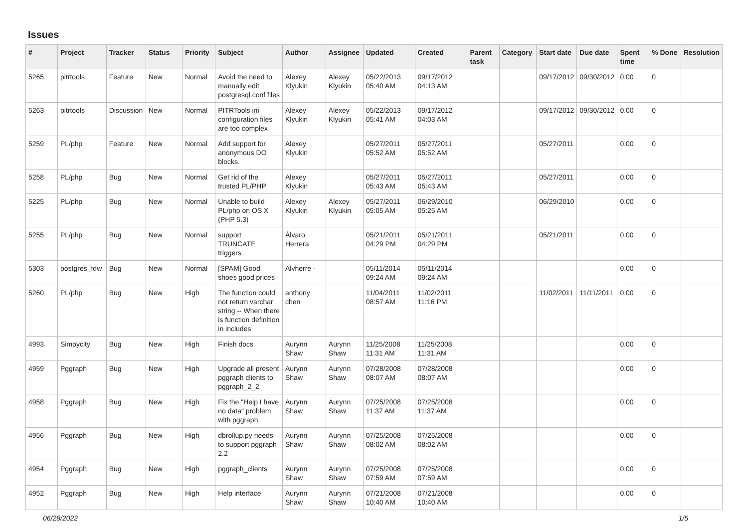Issues
| # | Project | Tracker | Status | Priority | Subject | Author | Assignee | Updated | Created | Parent task | Category | Start date | Due date | Spent time | % Done | Resolution |
| --- | --- | --- | --- | --- | --- | --- | --- | --- | --- | --- | --- | --- | --- | --- | --- | --- |
| 5265 | pitrtools | Feature | New | Normal | Avoid the need to manually edit postgresql.conf files | Alexey Klyukin | Alexey Klyukin | 05/22/2013 05:40 AM | 09/17/2012 04:13 AM | | | 09/17/2012 | 09/30/2012 | 0.00 | 0 | |
| 5263 | pitrtools | Discussion | New | Normal | PITRTools ini configuration files are too complex | Alexey Klyukin | Alexey Klyukin | 05/22/2013 05:41 AM | 09/17/2012 04:03 AM | | | 09/17/2012 | 09/30/2012 | 0.00 | 0 | |
| 5259 | PL/php | Feature | New | Normal | Add support for anonymous DO blocks. | Alexey Klyukin | | 05/27/2011 05:52 AM | 05/27/2011 05:52 AM | | | 05/27/2011 | | 0.00 | 0 | |
| 5258 | PL/php | Bug | New | Normal | Get rid of the trusted PL/PHP | Alexey Klyukin | | 05/27/2011 05:43 AM | 05/27/2011 05:43 AM | | | 05/27/2011 | | 0.00 | 0 | |
| 5225 | PL/php | Bug | New | Normal | Unable to build PL/php on OS X (PHP 5.3) | Alexey Klyukin | Alexey Klyukin | 05/27/2011 05:05 AM | 06/29/2010 05:25 AM | | | 06/29/2010 | | 0.00 | 0 | |
| 5255 | PL/php | Bug | New | Normal | support TRUNCATE triggers | Álvaro Herrera | | 05/21/2011 04:29 PM | 05/21/2011 04:29 PM | | | 05/21/2011 | | 0.00 | 0 | |
| 5303 | postgres_fdw | Bug | New | Normal | [SPAM] Good shoes good prices | Alvherre - | | 05/11/2014 09:24 AM | 05/11/2014 09:24 AM | | | | | 0.00 | 0 | |
| 5260 | PL/php | Bug | New | High | The function could not return varchar string -- When there is function definition in includes | anthony chen | | 11/04/2011 08:57 AM | 11/02/2011 11:16 PM | | | 11/02/2011 | 11/11/2011 | 0.00 | 0 | |
| 4993 | Simpycity | Bug | New | High | Finish docs | Aurynn Shaw | Aurynn Shaw | 11/25/2008 11:31 AM | 11/25/2008 11:31 AM | | | | | 0.00 | 0 | |
| 4959 | Pggraph | Bug | New | High | Upgrade all present pggraph clients to pggraph_2_2 | Aurynn Shaw | Aurynn Shaw | 07/28/2008 08:07 AM | 07/28/2008 08:07 AM | | | | | 0.00 | 0 | |
| 4958 | Pggraph | Bug | New | High | Fix the "Help I have no data" problem with pggraph. | Aurynn Shaw | Aurynn Shaw | 07/25/2008 11:37 AM | 07/25/2008 11:37 AM | | | | | 0.00 | 0 | |
| 4956 | Pggraph | Bug | New | High | dbrollup.py needs to support pggraph 2.2 | Aurynn Shaw | Aurynn Shaw | 07/25/2008 08:02 AM | 07/25/2008 08:02 AM | | | | | 0.00 | 0 | |
| 4954 | Pggraph | Bug | New | High | pggraph_clients | Aurynn Shaw | Aurynn Shaw | 07/25/2008 07:59 AM | 07/25/2008 07:59 AM | | | | | 0.00 | 0 | |
| 4952 | Pggraph | Bug | New | High | Help interface | Aurynn Shaw | Aurynn Shaw | 07/21/2008 10:40 AM | 07/21/2008 10:40 AM | | | | | 0.00 | 0 | |
06/28/2022 1/5